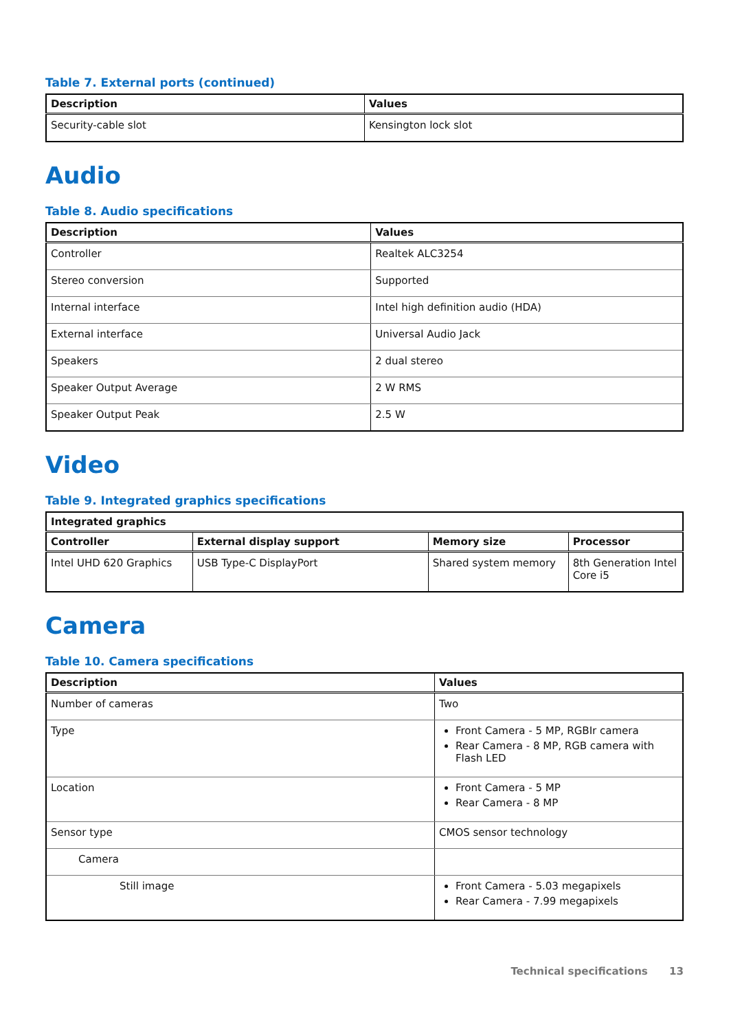Table 7. External ports (continued)
| Description | Values |
| --- | --- |
| Security-cable slot | Kensington lock slot |
Audio
Table 8. Audio specifications
| Description | Values |
| --- | --- |
| Controller | Realtek ALC3254 |
| Stereo conversion | Supported |
| Internal interface | Intel high definition audio (HDA) |
| External interface | Universal Audio Jack |
| Speakers | 2 dual stereo |
| Speaker Output Average | 2 W RMS |
| Speaker Output Peak | 2.5 W |
Video
Table 9. Integrated graphics specifications
| Integrated graphics | | | |
| --- | --- | --- | --- |
| Controller | External display support | Memory size | Processor |
| Intel UHD 620 Graphics | USB Type-C DisplayPort | Shared system memory | 8th Generation Intel Core i5 |
Camera
Table 10. Camera specifications
| Description | Values |
| --- | --- |
| Number of cameras | Two |
| Type | Front Camera - 5 MP, RGBIr camera Rear Camera - 8 MP, RGB camera with Flash LED |
| Location | Front Camera - 5 MP Rear Camera - 8 MP |
| Sensor type | CMOS sensor technology |
| Camera | |
| Still image | Front Camera - 5.03 megapixels Rear Camera - 7.99 megapixels |
Technical specifications 13